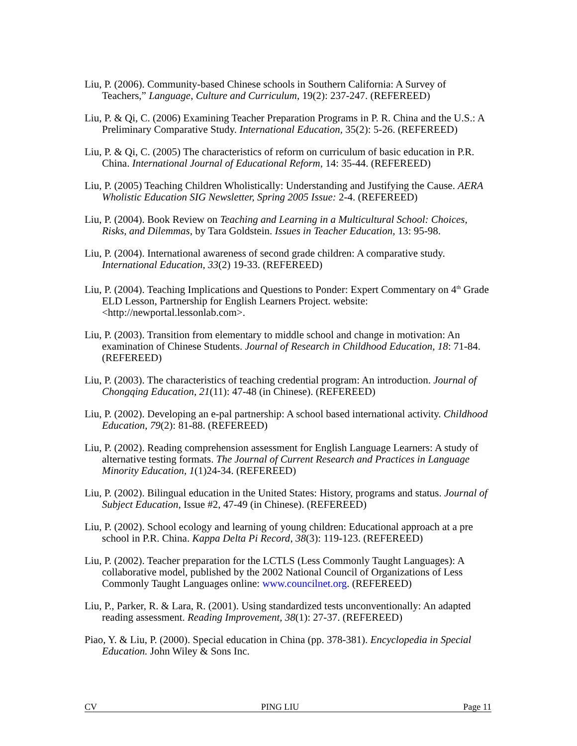Liu, P. (2006). Community-based Chinese schools in Southern California: A Survey of Teachers,” Language, Culture and Curriculum, 19(2): 237-247. (REFEREED)
Liu, P. & Qi, C. (2006) Examining Teacher Preparation Programs in P. R. China and the U.S.: A Preliminary Comparative Study. International Education, 35(2): 5-26. (REFEREED)
Liu, P. & Qi, C. (2005) The characteristics of reform on curriculum of basic education in P.R. China. International Journal of Educational Reform, 14: 35-44. (REFEREED)
Liu, P. (2005) Teaching Children Wholistically: Understanding and Justifying the Cause. AERA Wholistic Education SIG Newsletter, Spring 2005 Issue: 2-4. (REFEREED)
Liu, P. (2004). Book Review on Teaching and Learning in a Multicultural School: Choices, Risks, and Dilemmas, by Tara Goldstein. Issues in Teacher Education, 13: 95-98.
Liu, P. (2004). International awareness of second grade children: A comparative study. International Education, 33(2) 19-33. (REFEREED)
Liu, P. (2004). Teaching Implications and Questions to Ponder: Expert Commentary on 4<sup>th</sup> Grade ELD Lesson, Partnership for English Learners Project. website: <http://newportal.lessonlab.com>.
Liu, P. (2003). Transition from elementary to middle school and change in motivation: An examination of Chinese Students. Journal of Research in Childhood Education, 18: 71-84. (REFEREED)
Liu, P. (2003). The characteristics of teaching credential program: An introduction. Journal of Chongqing Education, 21(11): 47-48 (in Chinese). (REFEREED)
Liu, P. (2002). Developing an e-pal partnership: A school based international activity. Childhood Education, 79(2): 81-88. (REFEREED)
Liu, P. (2002). Reading comprehension assessment for English Language Learners: A study of alternative testing formats. The Journal of Current Research and Practices in Language Minority Education, 1(1)24-34. (REFEREED)
Liu, P. (2002). Bilingual education in the United States: History, programs and status. Journal of Subject Education, Issue #2, 47-49 (in Chinese). (REFEREED)
Liu, P. (2002). School ecology and learning of young children: Educational approach at a pre school in P.R. China. Kappa Delta Pi Record, 38(3): 119-123. (REFEREED)
Liu, P. (2002). Teacher preparation for the LCTLS (Less Commonly Taught Languages): A collaborative model, published by the 2002 National Council of Organizations of Less Commonly Taught Languages online: www.councilnet.org. (REFEREED)
Liu, P., Parker, R. & Lara, R. (2001). Using standardized tests unconventionally: An adapted reading assessment. Reading Improvement, 38(1): 27-37. (REFEREED)
Piao, Y. & Liu, P. (2000). Special education in China (pp. 378-381). Encyclopedia in Special Education. John Wiley & Sons Inc.
CV PING LIU Page 11